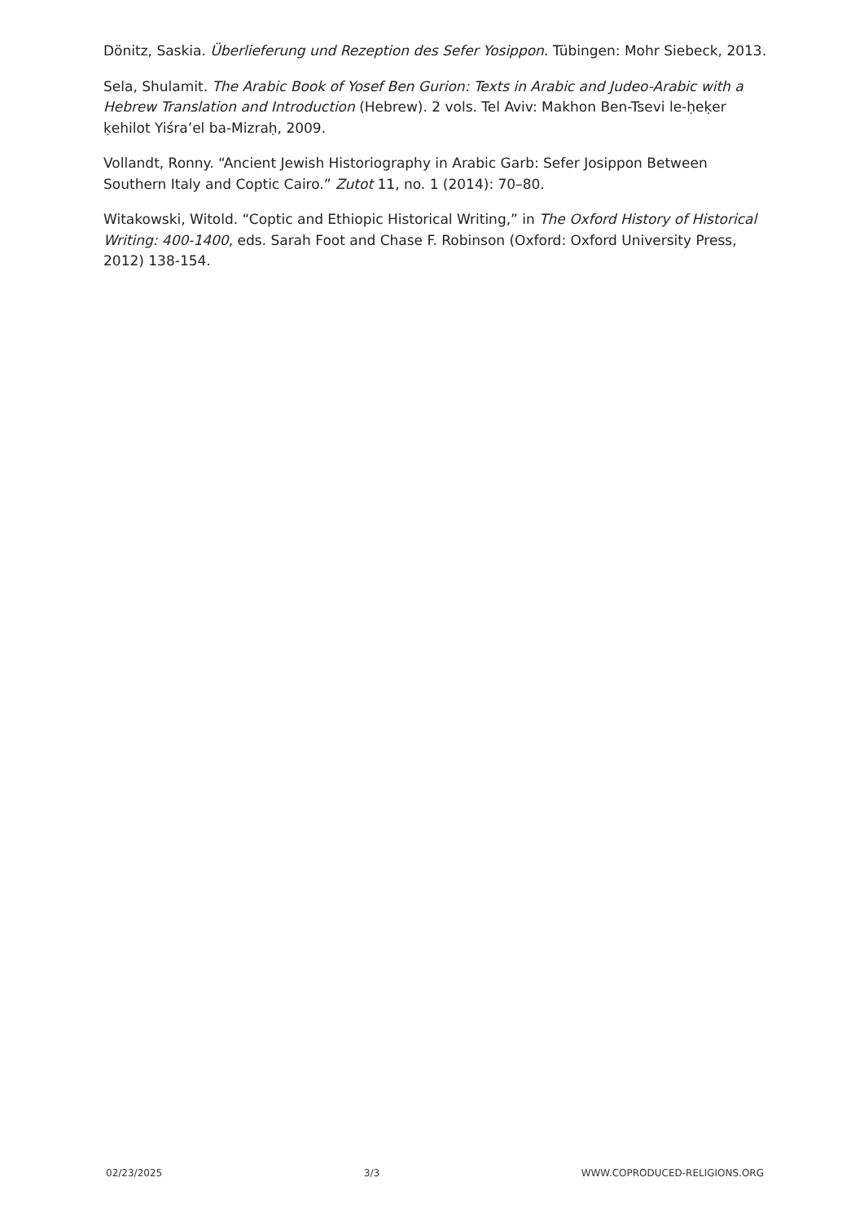Dönitz, Saskia. Überlieferung und Rezeption des Sefer Yosippon. Tübingen: Mohr Siebeck, 2013.
Sela, Shulamit. The Arabic Book of Yosef Ben Gurion: Texts in Arabic and Judeo-Arabic with a Hebrew Translation and Introduction (Hebrew). 2 vols. Tel Aviv: Makhon Ben-Tsevi le-ḥeḳer ḳehilot Yiśra’el ba-Mizraḥ, 2009.
Vollandt, Ronny. “Ancient Jewish Historiography in Arabic Garb: Sefer Josippon Between Southern Italy and Coptic Cairo.” Zutot 11, no. 1 (2014): 70–80.
Witakowski, Witold. “Coptic and Ethiopic Historical Writing,” in The Oxford History of Historical Writing: 400-1400, eds. Sarah Foot and Chase F. Robinson (Oxford: Oxford University Press, 2012) 138-154.
02/23/2025 3/3 WWW.COPRODUCED-RELIGIONS.ORG